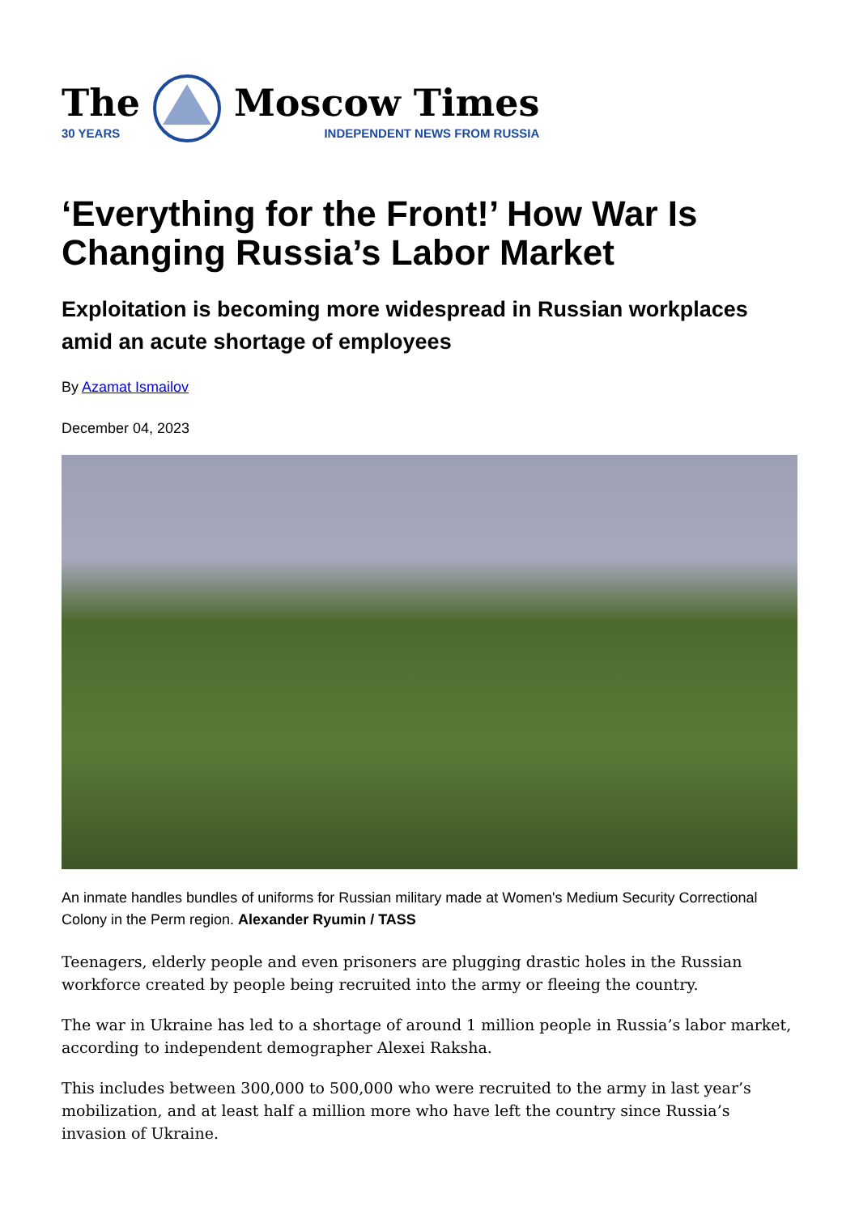The
30 YEARS
Moscow Times
INDEPENDENT NEWS FROM RUSSIA
‘Everything for the Front!’ How War Is Changing Russia’s Labor Market
Exploitation is becoming more widespread in Russian workplaces amid an acute shortage of employees
By Azamat Ismailov
December 04, 2023
An inmate handles bundles of uniforms for Russian military made at Women's Medium Security Correctional Colony in the Perm region. Alexander Ryumin / TASS
Teenagers, elderly people and even prisoners are plugging drastic holes in the Russian workforce created by people being recruited into the army or fleeing the country.
The war in Ukraine has led to a shortage of around 1 million people in Russia’s labor market, according to independent demographer Alexei Raksha.
This includes between 300,000 to 500,000 who were recruited to the army in last year’s mobilization, and at least half a million more who have left the country since Russia’s invasion of Ukraine.